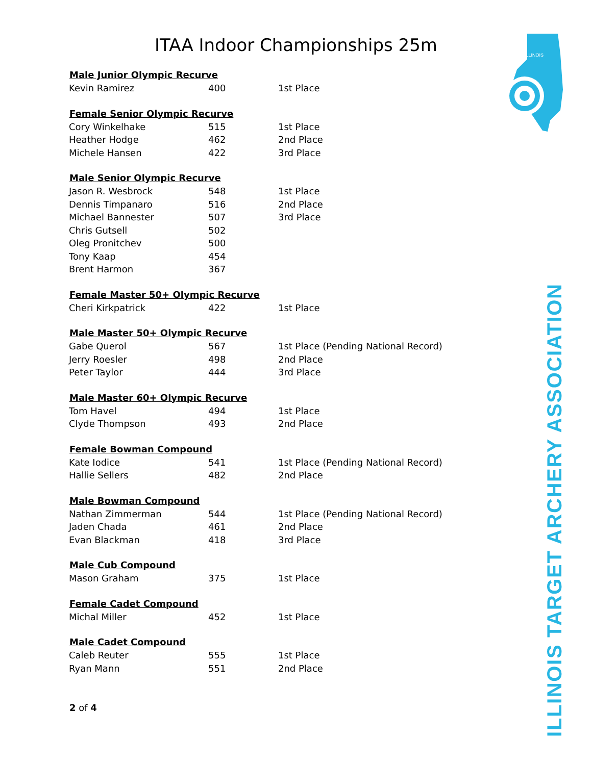ITAA Indoor Championships 25m
ILLINOIS
ILLINOIS TARGET ARCHERY ASSOCIATION
| Male Junior Olympic Recurve | | |
| --- | --- | --- |
| Kevin Ramirez | 400 | 1st Place |
| Female Senior Olympic Recurve | | |
| Cory Winkelhake | 515 | 1st Place |
| Heather Hodge | 462 | 2nd Place |
| Michele Hansen | 422 | 3rd Place |
| Male Senior Olympic Recurve | | |
| Jason R. Wesbrock | 548 | 1st Place |
| Dennis Timpanaro | 516 | 2nd Place |
| Michael Bannester | 507 | 3rd Place |
| Chris Gutsell | 502 | |
| Oleg Pronitchev | 500 | |
| Tony Kaap | 454 | |
| Brent Harmon | 367 | |
| Female Master 50+ Olympic Recurve | | |
| Cheri Kirkpatrick | 422 | 1st Place |
| Male Master 50+ Olympic Recurve | | |
| Gabe Querol | 567 | 1st Place (Pending National Record) |
| Jerry Roesler | 498 | 2nd Place |
| Peter Taylor | 444 | 3rd Place |
| Male Master 60+ Olympic Recurve | | |
| Tom Havel | 494 | 1st Place |
| Clyde Thompson | 493 | 2nd Place |
| Female Bowman Compound | | |
| Kate Iodice | 541 | 1st Place (Pending National Record) |
| Hallie Sellers | 482 | 2nd Place |
| Male Bowman Compound | | |
| Nathan Zimmerman | 544 | 1st Place (Pending National Record) |
| Jaden Chada | 461 | 2nd Place |
| Evan Blackman | 418 | 3rd Place |
| Male Cub Compound | | |
| Mason Graham | 375 | 1st Place |
| Female Cadet Compound | | |
| Michal Miller | 452 | 1st Place |
| Male Cadet Compound | | |
| Caleb Reuter | 555 | 1st Place |
| Ryan Mann | 551 | 2nd Place |
2 of 4